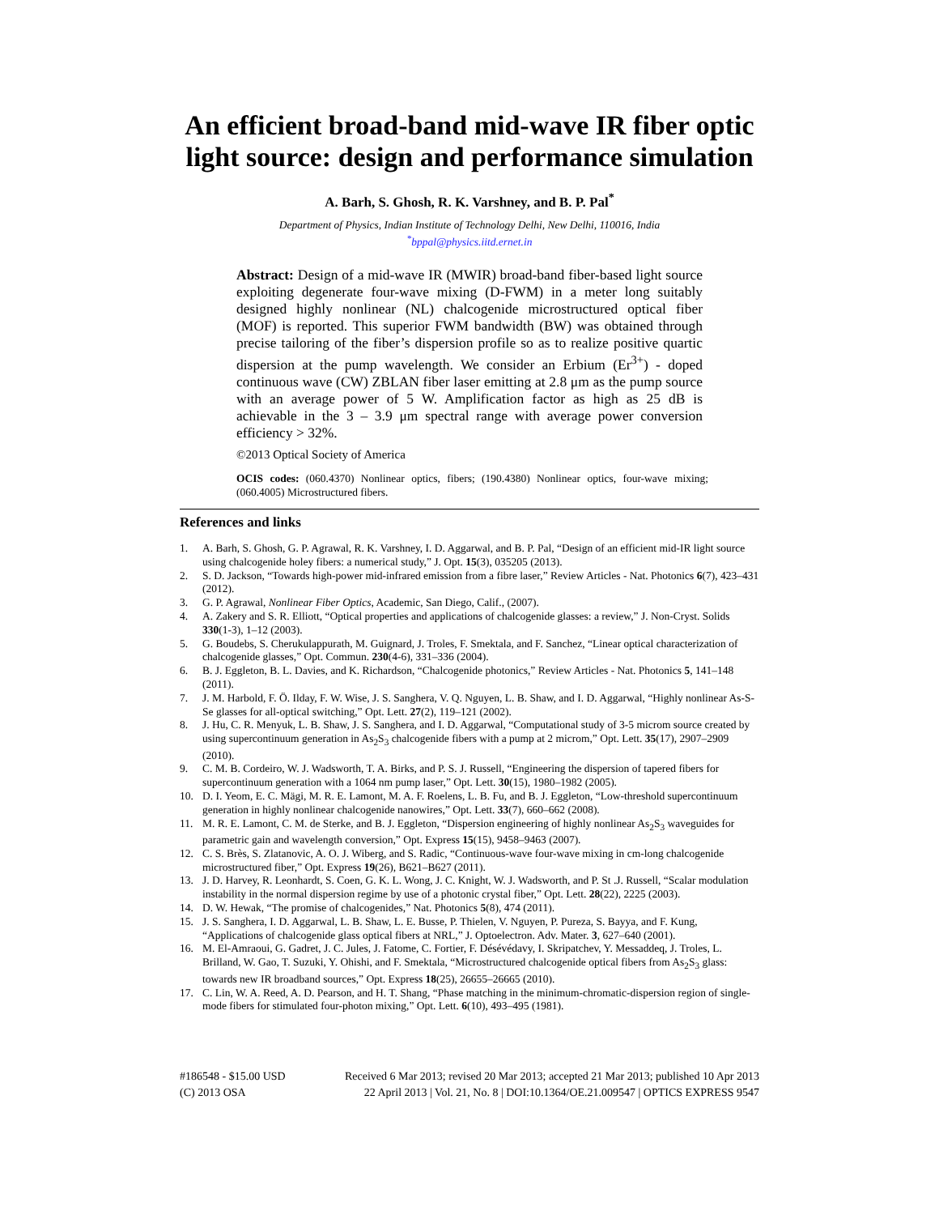An efficient broad-band mid-wave IR fiber optic light source: design and performance simulation
A. Barh, S. Ghosh, R. K. Varshney, and B. P. Pal<sup>*</sup>
Department of Physics, Indian Institute of Technology Delhi, New Delhi, 110016, India
<sup>*</sup> bppal@physics.iitd.ernet.in
Abstract: Design of a mid-wave IR (MWIR) broad-band fiber-based light source exploiting degenerate four-wave mixing (D-FWM) in a meter long suitably designed highly nonlinear (NL) chalcogenide microstructured optical fiber (MOF) is reported. This superior FWM bandwidth (BW) was obtained through precise tailoring of the fiber’s dispersion profile so as to realize positive quartic dispersion at the pump wavelength. We consider an Erbium (Er<sup>3+</sup>) - doped continuous wave (CW) ZBLAN fiber laser emitting at 2.8 μm as the pump source with an average power of 5 W. Amplification factor as high as 25 dB is achievable in the 3 – 3.9 μm spectral range with average power conversion efficiency > 32%.
©2013 Optical Society of America
OCIS codes: (060.4370) Nonlinear optics, fibers; (190.4380) Nonlinear optics, four-wave mixing; (060.4005) Microstructured fibers.
References and links
1. A. Barh, S. Ghosh, G. P. Agrawal, R. K. Varshney, I. D. Aggarwal, and B. P. Pal, “Design of an efficient mid-IR light source using chalcogenide holey fibers: a numerical study,” J. Opt. 15(3), 035205 (2013).
2. S. D. Jackson, “Towards high-power mid-infrared emission from a fibre laser,” Review Articles - Nat. Photonics 6(7), 423–431 (2012).
3. G. P. Agrawal, Nonlinear Fiber Optics, Academic, San Diego, Calif., (2007).
4. A. Zakery and S. R. Elliott, “Optical properties and applications of chalcogenide glasses: a review,” J. Non-Cryst. Solids 330(1-3), 1–12 (2003).
5. G. Boudebs, S. Cherukulappurath, M. Guignard, J. Troles, F. Smektala, and F. Sanchez, “Linear optical characterization of chalcogenide glasses,” Opt. Commun. 230(4-6), 331–336 (2004).
6. B. J. Eggleton, B. L. Davies, and K. Richardson, “Chalcogenide photonics,” Review Articles - Nat. Photonics 5, 141–148 (2011).
7. J. M. Harbold, F. Ö. Ilday, F. W. Wise, J. S. Sanghera, V. Q. Nguyen, L. B. Shaw, and I. D. Aggarwal, “Highly nonlinear As-S-Se glasses for all-optical switching,” Opt. Lett. 27(2), 119–121 (2002).
8. J. Hu, C. R. Menyuk, L. B. Shaw, J. S. Sanghera, and I. D. Aggarwal, “Computational study of 3-5 microm source created by using supercontinuum generation in As<sub>2</sub>S<sub>3</sub> chalcogenide fibers with a pump at 2 microm,” Opt. Lett. 35(17), 2907–2909 (2010).
9. C. M. B. Cordeiro, W. J. Wadsworth, T. A. Birks, and P. S. J. Russell, “Engineering the dispersion of tapered fibers for supercontinuum generation with a 1064 nm pump laser,” Opt. Lett. 30(15), 1980–1982 (2005).
10. D. I. Yeom, E. C. Mägi, M. R. E. Lamont, M. A. F. Roelens, L. B. Fu, and B. J. Eggleton, “Low-threshold supercontinuum generation in highly nonlinear chalcogenide nanowires,” Opt. Lett. 33(7), 660–662 (2008).
11. M. R. E. Lamont, C. M. de Sterke, and B. J. Eggleton, “Dispersion engineering of highly nonlinear As<sub>2</sub>S<sub>3</sub> waveguides for parametric gain and wavelength conversion,” Opt. Express 15(15), 9458–9463 (2007).
12. C. S. Brès, S. Zlatanovic, A. O. J. Wiberg, and S. Radic, “Continuous-wave four-wave mixing in cm-long chalcogenide microstructured fiber,” Opt. Express 19(26), B621–B627 (2011).
13. J. D. Harvey, R. Leonhardt, S. Coen, G. K. L. Wong, J. C. Knight, W. J. Wadsworth, and P. St .J. Russell, “Scalar modulation instability in the normal dispersion regime by use of a photonic crystal fiber,” Opt. Lett. 28(22), 2225 (2003).
14. D. W. Hewak, “The promise of chalcogenides,” Nat. Photonics 5(8), 474 (2011).
15. J. S. Sanghera, I. D. Aggarwal, L. B. Shaw, L. E. Busse, P. Thielen, V. Nguyen, P. Pureza, S. Bayya, and F. Kung, “Applications of chalcogenide glass optical fibers at NRL,” J. Optoelectron. Adv. Mater. 3, 627–640 (2001).
16. M. El-Amraoui, G. Gadret, J. C. Jules, J. Fatome, C. Fortier, F. Désévédavy, I. Skripatchev, Y. Messaddeq, J. Troles, L. Brilland, W. Gao, T. Suzuki, Y. Ohishi, and F. Smektala, “Microstructured chalcogenide optical fibers from As<sub>2</sub>S<sub>3</sub> glass: towards new IR broadband sources,” Opt. Express 18(25), 26655–26665 (2010).
17. C. Lin, W. A. Reed, A. D. Pearson, and H. T. Shang, “Phase matching in the minimum-chromatic-dispersion region of single-mode fibers for stimulated four-photon mixing,” Opt. Lett. 6(10), 493–495 (1981).
#186548 - $15.00 USD Received 6 Mar 2013; revised 20 Mar 2013; accepted 21 Mar 2013; published 10 Apr 2013
(C) 2013 OSA 22 April 2013 | Vol. 21, No. 8 | DOI:10.1364/OE.21.009547 | OPTICS EXPRESS 9547